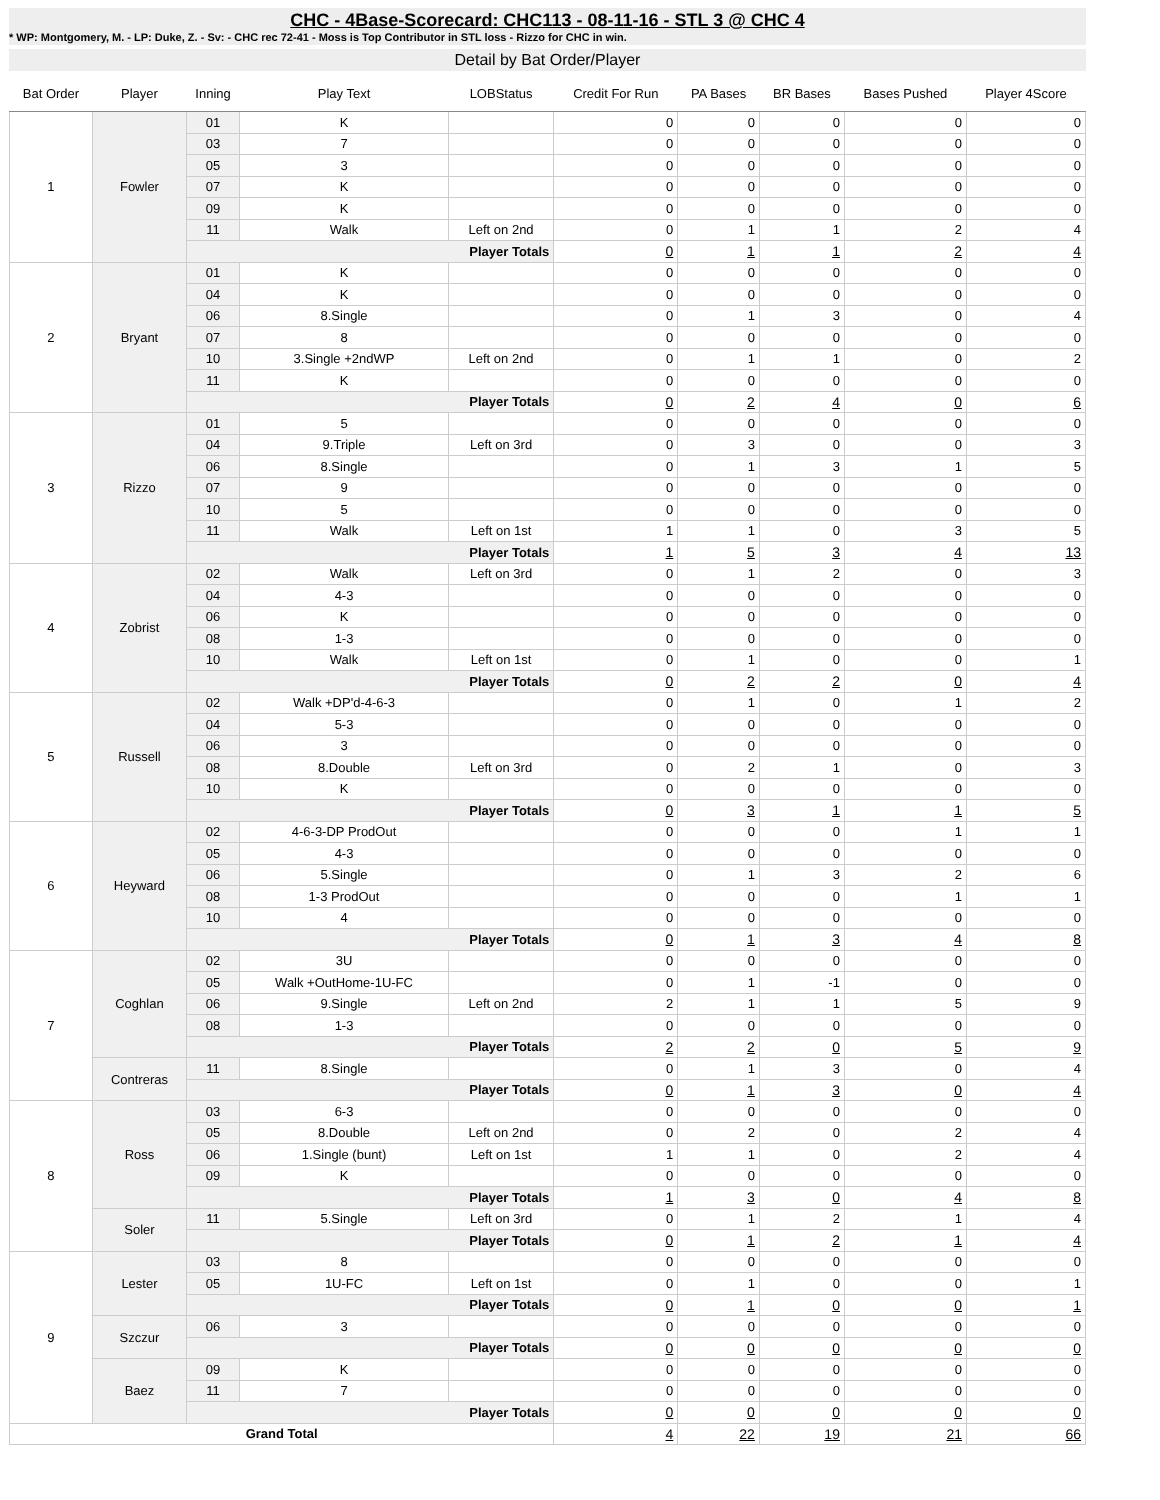CHC - 4Base-Scorecard: CHC113 - 08-11-16 - STL 3 @ CHC 4
* WP: Montgomery, M. - LP: Duke, Z. - Sv: - CHC rec 72-41 - Moss is Top Contributor in STL loss - Rizzo for CHC in win.
Detail by Bat Order/Player
| Bat Order | Player | Inning | Play Text | LOBStatus | Credit For Run | PA Bases | BR Bases | Bases Pushed | Player 4Score |
| --- | --- | --- | --- | --- | --- | --- | --- | --- | --- |
| 1 | Fowler | 01 | K | | 0 | 0 | 0 | 0 | 0 |
| | | 03 | 7 | | 0 | 0 | 0 | 0 | 0 |
| | | 05 | 3 | | 0 | 0 | 0 | 0 | 0 |
| | | 07 | K | | 0 | 0 | 0 | 0 | 0 |
| | | 09 | K | | 0 | 0 | 0 | 0 | 0 |
| | | 11 | Walk | Left on 2nd | 0 | 1 | 1 | 2 | 4 |
| | | Player Totals | | | 0 | 1 | 1 | 2 | 4 |
| 2 | Bryant | 01 | K | | 0 | 0 | 0 | 0 | 0 |
| | | 04 | K | | 0 | 0 | 0 | 0 | 0 |
| | | 06 | 8.Single | | 0 | 1 | 3 | 0 | 4 |
| | | 07 | 8 | | 0 | 0 | 0 | 0 | 0 |
| | | 10 | 3.Single +2ndWP | Left on 2nd | 0 | 1 | 1 | 0 | 2 |
| | | 11 | K | | 0 | 0 | 0 | 0 | 0 |
| | | Player Totals | | | 0 | 2 | 4 | 0 | 6 |
| 3 | Rizzo | 01 | 5 | | 0 | 0 | 0 | 0 | 0 |
| | | 04 | 9.Triple | Left on 3rd | 0 | 3 | 0 | 0 | 3 |
| | | 06 | 8.Single | | 0 | 1 | 3 | 1 | 5 |
| | | 07 | 9 | | 0 | 0 | 0 | 0 | 0 |
| | | 10 | 5 | | 0 | 0 | 0 | 0 | 0 |
| | | 11 | Walk | Left on 1st | 1 | 1 | 0 | 3 | 5 |
| | | Player Totals | | | 1 | 5 | 3 | 4 | 13 |
| 4 | Zobrist | 02 | Walk | Left on 3rd | 0 | 1 | 2 | 0 | 3 |
| | | 04 | 4-3 | | 0 | 0 | 0 | 0 | 0 |
| | | 06 | K | | 0 | 0 | 0 | 0 | 0 |
| | | 08 | 1-3 | | 0 | 0 | 0 | 0 | 0 |
| | | 10 | Walk | Left on 1st | 0 | 1 | 0 | 0 | 1 |
| | | Player Totals | | | 0 | 2 | 2 | 0 | 4 |
| 5 | Russell | 02 | Walk +DP'd-4-6-3 | | 0 | 1 | 0 | 1 | 2 |
| | | 04 | 5-3 | | 0 | 0 | 0 | 0 | 0 |
| | | 06 | 3 | | 0 | 0 | 0 | 0 | 0 |
| | | 08 | 8.Double | Left on 3rd | 0 | 2 | 1 | 0 | 3 |
| | | 10 | K | | 0 | 0 | 0 | 0 | 0 |
| | | Player Totals | | | 0 | 3 | 1 | 1 | 5 |
| 6 | Heyward | 02 | 4-6-3-DP ProdOut | | 0 | 0 | 0 | 1 | 1 |
| | | 05 | 4-3 | | 0 | 0 | 0 | 0 | 0 |
| | | 06 | 5.Single | | 0 | 1 | 3 | 2 | 6 |
| | | 08 | 1-3 ProdOut | | 0 | 0 | 0 | 1 | 1 |
| | | 10 | 4 | | 0 | 0 | 0 | 0 | 0 |
| | | Player Totals | | | 0 | 1 | 3 | 4 | 8 |
| 7 | Coghlan | 02 | 3U | | 0 | 0 | 0 | 0 | 0 |
| | | 05 | Walk +OutHome-1U-FC | | 0 | 1 | -1 | 0 | 0 |
| | | 06 | 9.Single | Left on 2nd | 2 | 1 | 1 | 5 | 9 |
| | | 08 | 1-3 | | 0 | 0 | 0 | 0 | 0 |
| | | Player Totals | | | 2 | 2 | 0 | 5 | 9 |
| | Contreras | 11 | 8.Single | | 0 | 1 | 3 | 0 | 4 |
| | | Player Totals | | | 0 | 1 | 3 | 0 | 4 |
| 8 | Ross | 03 | 6-3 | | 0 | 0 | 0 | 0 | 0 |
| | | 05 | 8.Double | Left on 2nd | 0 | 2 | 0 | 2 | 4 |
| | | 06 | 1.Single (bunt) | Left on 1st | 1 | 1 | 0 | 2 | 4 |
| | | 09 | K | | 0 | 0 | 0 | 0 | 0 |
| | | Player Totals | | | 1 | 3 | 0 | 4 | 8 |
| | Soler | 11 | 5.Single | Left on 3rd | 0 | 1 | 2 | 1 | 4 |
| | | Player Totals | | | 0 | 1 | 2 | 1 | 4 |
| 9 | Lester | 03 | 8 | | 0 | 0 | 0 | 0 | 0 |
| | | 05 | 1U-FC | Left on 1st | 0 | 1 | 0 | 0 | 1 |
| | | Player Totals | | | 0 | 1 | 0 | 0 | 1 |
| | Szczur | 06 | 3 | | 0 | 0 | 0 | 0 | 0 |
| | | Player Totals | | | 0 | 0 | 0 | 0 | 0 |
| | Baez | 09 | K | | 0 | 0 | 0 | 0 | 0 |
| | | 11 | 7 | | 0 | 0 | 0 | 0 | 0 |
| | | Player Totals | | | 0 | 0 | 0 | 0 | 0 |
| Grand Total | | | | | 4 | 22 | 19 | 21 | 66 |